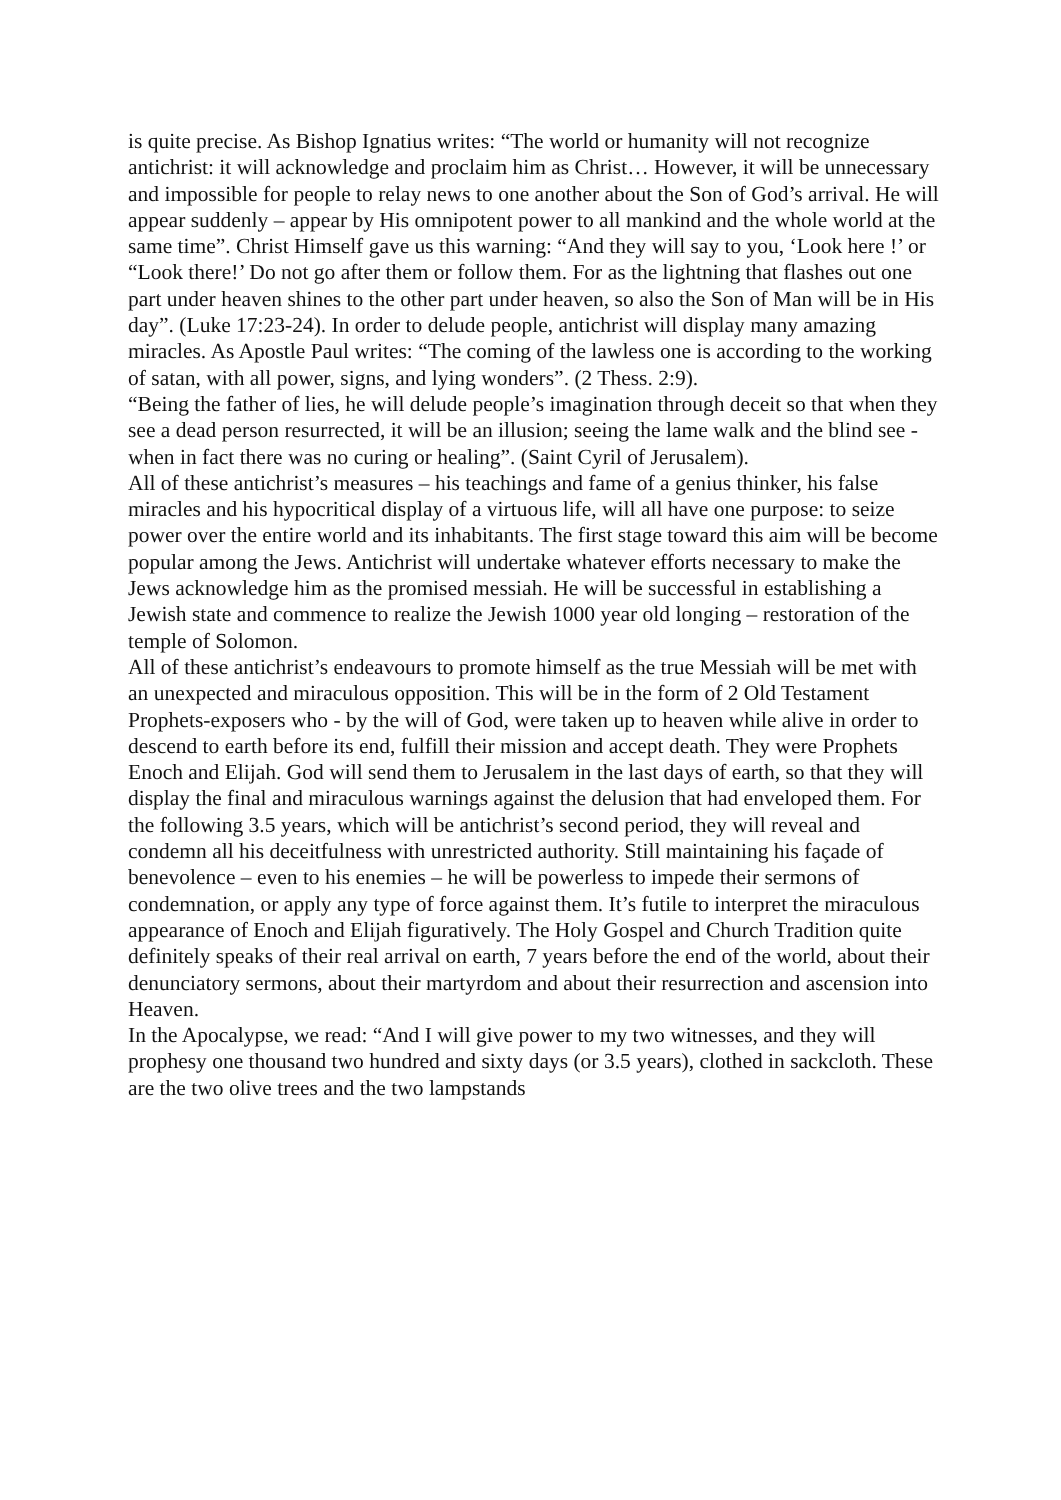is quite precise. As Bishop Ignatius writes: “The world or humanity will not recognize antichrist: it will acknowledge and proclaim him as Christ… However, it will be unnecessary and impossible for people to relay news to one another about the Son of God’s arrival. He will appear suddenly – appear by His omnipotent power to all mankind and the whole world at the same time”. Christ Himself gave us this warning: “And they will say to you, ‘Look here !’ or “Look there!’ Do not go after them or follow them. For as the lightning that flashes out one part under heaven shines to the other part under heaven, so also the Son of Man will be in His day”. (Luke 17:23-24). In order to delude people, antichrist will display many amazing miracles. As Apostle Paul writes: “The coming of the lawless one is according to the working of satan, with all power, signs, and lying wonders”. (2 Thess. 2:9).
“Being the father of lies, he will delude people’s imagination through deceit so that when they see a dead person resurrected, it will be an illusion; seeing the lame walk and the blind see - when in fact there was no curing or healing”. (Saint Cyril of Jerusalem).
All of these antichrist’s measures – his teachings and fame of a genius thinker, his false miracles and his hypocritical display of a virtuous life, will all have one purpose: to seize power over the entire world and its inhabitants. The first stage toward this aim will be become popular among the Jews. Antichrist will undertake whatever efforts necessary to make the Jews acknowledge him as the promised messiah. He will be successful in establishing a Jewish state and commence to realize the Jewish 1000 year old longing – restoration of the temple of Solomon.
All of these antichrist’s endeavours to promote himself as the true Messiah will be met with an unexpected and miraculous opposition. This will be in the form of 2 Old Testament Prophets-exposers who - by the will of God, were taken up to heaven while alive in order to descend to earth before its end, fulfill their mission and accept death. They were Prophets Enoch and Elijah. God will send them to Jerusalem in the last days of earth, so that they will display the final and miraculous warnings against the delusion that had enveloped them. For the following 3.5 years, which will be antichrist’s second period, they will reveal and condemn all his deceitfulness with unrestricted authority. Still maintaining his façade of benevolence – even to his enemies – he will be powerless to impede their sermons of condemnation, or apply any type of force against them. It’s futile to interpret the miraculous appearance of Enoch and Elijah figuratively. The Holy Gospel and Church Tradition quite definitely speaks of their real arrival on earth, 7 years before the end of the world, about their denunciatory sermons, about their martyrdom and about their resurrection and ascension into Heaven.
In the Apocalypse, we read: “And I will give power to my two witnesses, and they will prophesy one thousand two hundred and sixty days (or 3.5 years), clothed in sackcloth. These are the two olive trees and the two lampstands